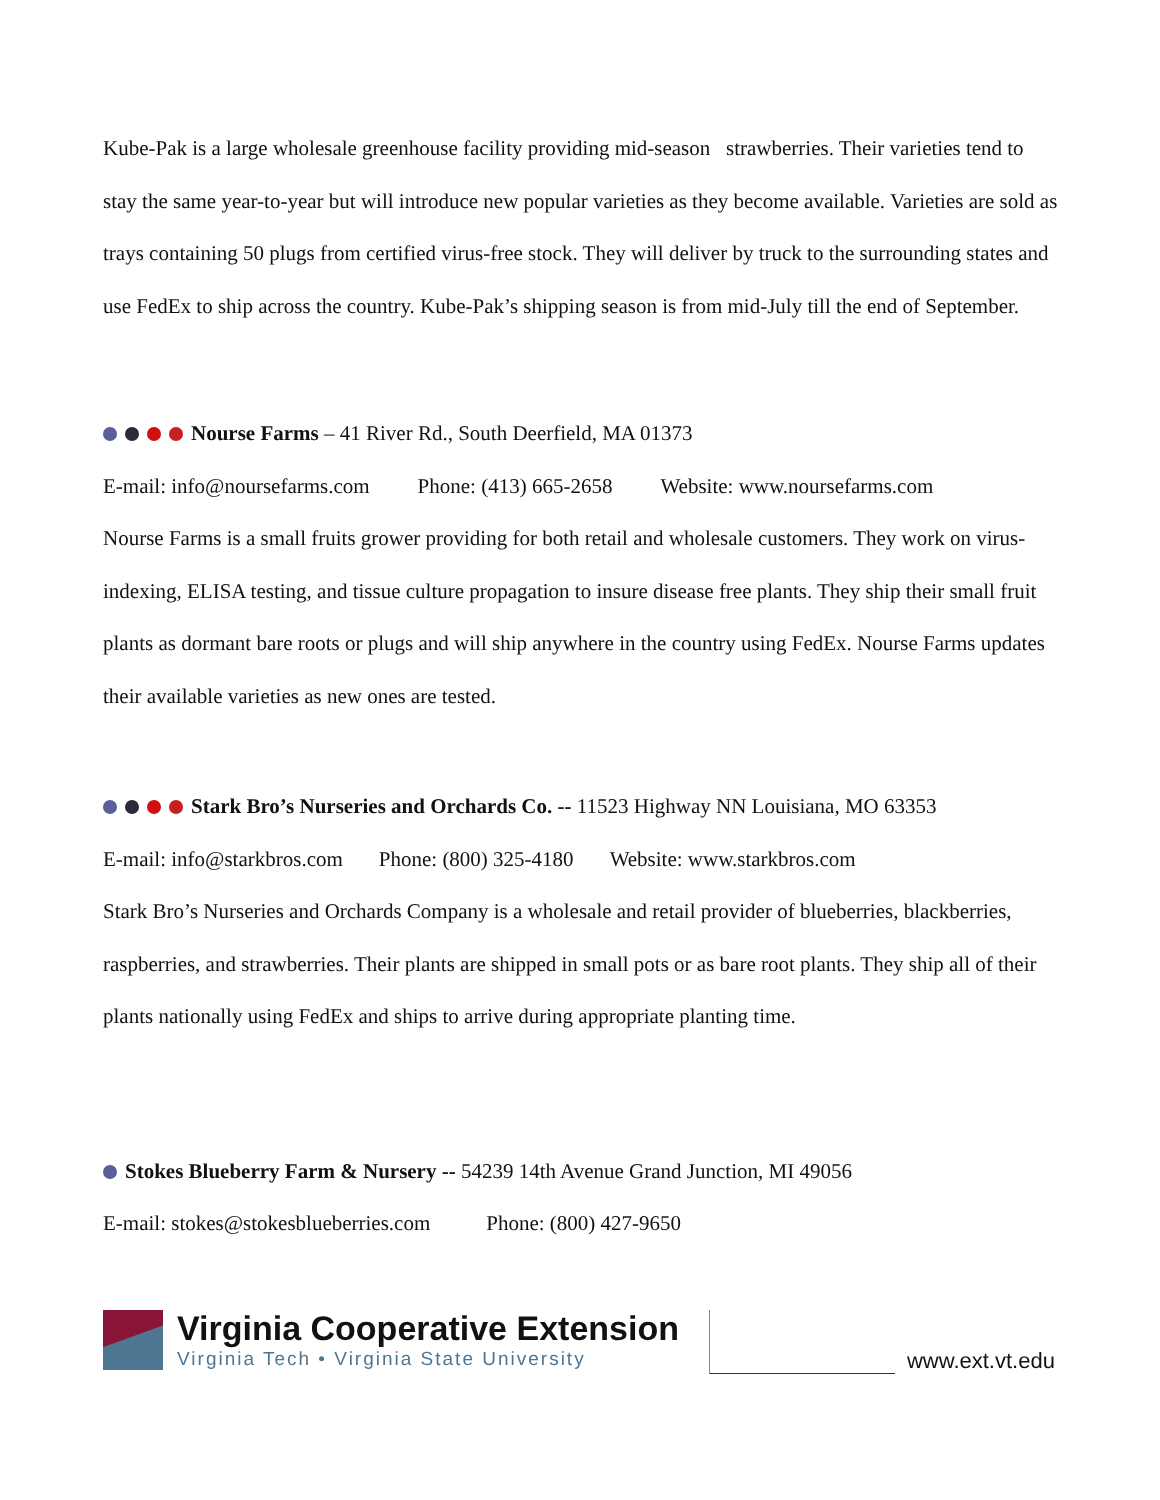Kube-Pak is a large wholesale greenhouse facility providing mid-season strawberries. Their varieties tend to stay the same year-to-year but will introduce new popular varieties as they become available. Varieties are sold as trays containing 50 plugs from certified virus-free stock. They will deliver by truck to the surrounding states and use FedEx to ship across the country. Kube-Pak’s shipping season is from mid-July till the end of September.
Nourse Farms – 41 River Rd., South Deerfield, MA 01373
E-mail: info@noursefarms.com Phone: (413) 665-2658 Website: www.noursefarms.com
Nourse Farms is a small fruits grower providing for both retail and wholesale customers. They work on virus-indexing, ELISA testing, and tissue culture propagation to insure disease free plants. They ship their small fruit plants as dormant bare roots or plugs and will ship anywhere in the country using FedEx. Nourse Farms updates their available varieties as new ones are tested.
Stark Bro’s Nurseries and Orchards Co. -- 11523 Highway NN Louisiana, MO 63353
E-mail: info@starkbros.com Phone: (800) 325-4180 Website: www.starkbros.com
Stark Bro’s Nurseries and Orchards Company is a wholesale and retail provider of blueberries, blackberries, raspberries, and strawberries. Their plants are shipped in small pots or as bare root plants. They ship all of their plants nationally using FedEx and ships to arrive during appropriate planting time.
Stokes Blueberry Farm & Nursery -- 54239 14th Avenue Grand Junction, MI 49056
E-mail: stokes@stokesblueberries.com Phone: (800) 427-9650
Virginia Cooperative Extension
Virginia Tech • Virginia State University
www.ext.vt.edu